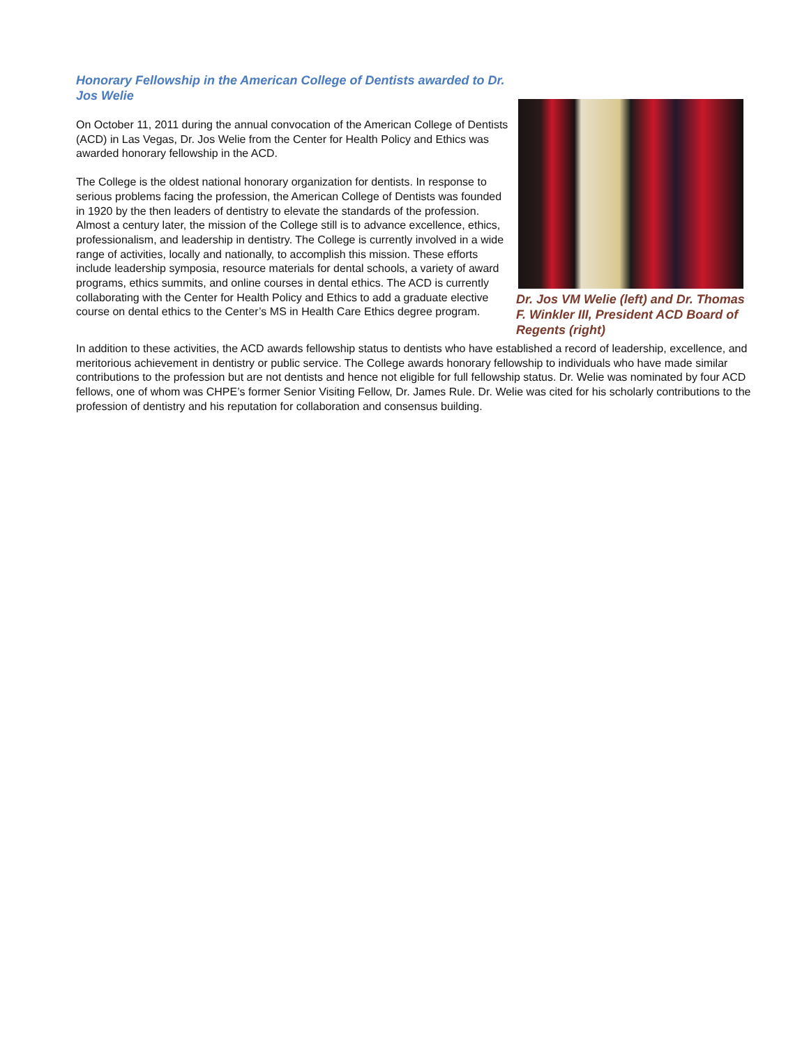Honorary Fellowship in the American College of Dentists awarded to Dr. Jos Welie
On October 11, 2011 during the annual convocation of the American College of Dentists (ACD) in Las Vegas, Dr. Jos Welie from the Center for Health Policy and Ethics was awarded honorary fellowship in the ACD.
The College is the oldest national honorary organization for dentists. In response to serious problems facing the profession, the American College of Dentists was founded in 1920 by the then leaders of dentistry to elevate the standards of the profession. Almost a century later, the mission of the College still is to advance excellence, ethics, professionalism, and leadership in dentistry. The College is currently involved in a wide range of activities, locally and nationally, to accomplish this mission. These efforts include leadership symposia, resource materials for dental schools, a variety of award programs, ethics summits, and online courses in dental ethics. The ACD is currently collaborating with the Center for Health Policy and Ethics to add a graduate elective course on dental ethics to the Center’s MS in Health Care Ethics degree program.
Dr. Jos VM Welie (left) and Dr. Thomas F. Winkler III, President ACD Board of Regents (right)
In addition to these activities, the ACD awards fellowship status to dentists who have established a record of leadership, excellence, and meritorious achievement in dentistry or public service. The College awards honorary fellowship to individuals who have made similar contributions to the profession but are not dentists and hence not eligible for full fellowship status. Dr. Welie was nominated by four ACD fellows, one of whom was CHPE’s former Senior Visiting Fellow, Dr. James Rule. Dr. Welie was cited for his scholarly contributions to the profession of dentistry and his reputation for collaboration and consensus building.